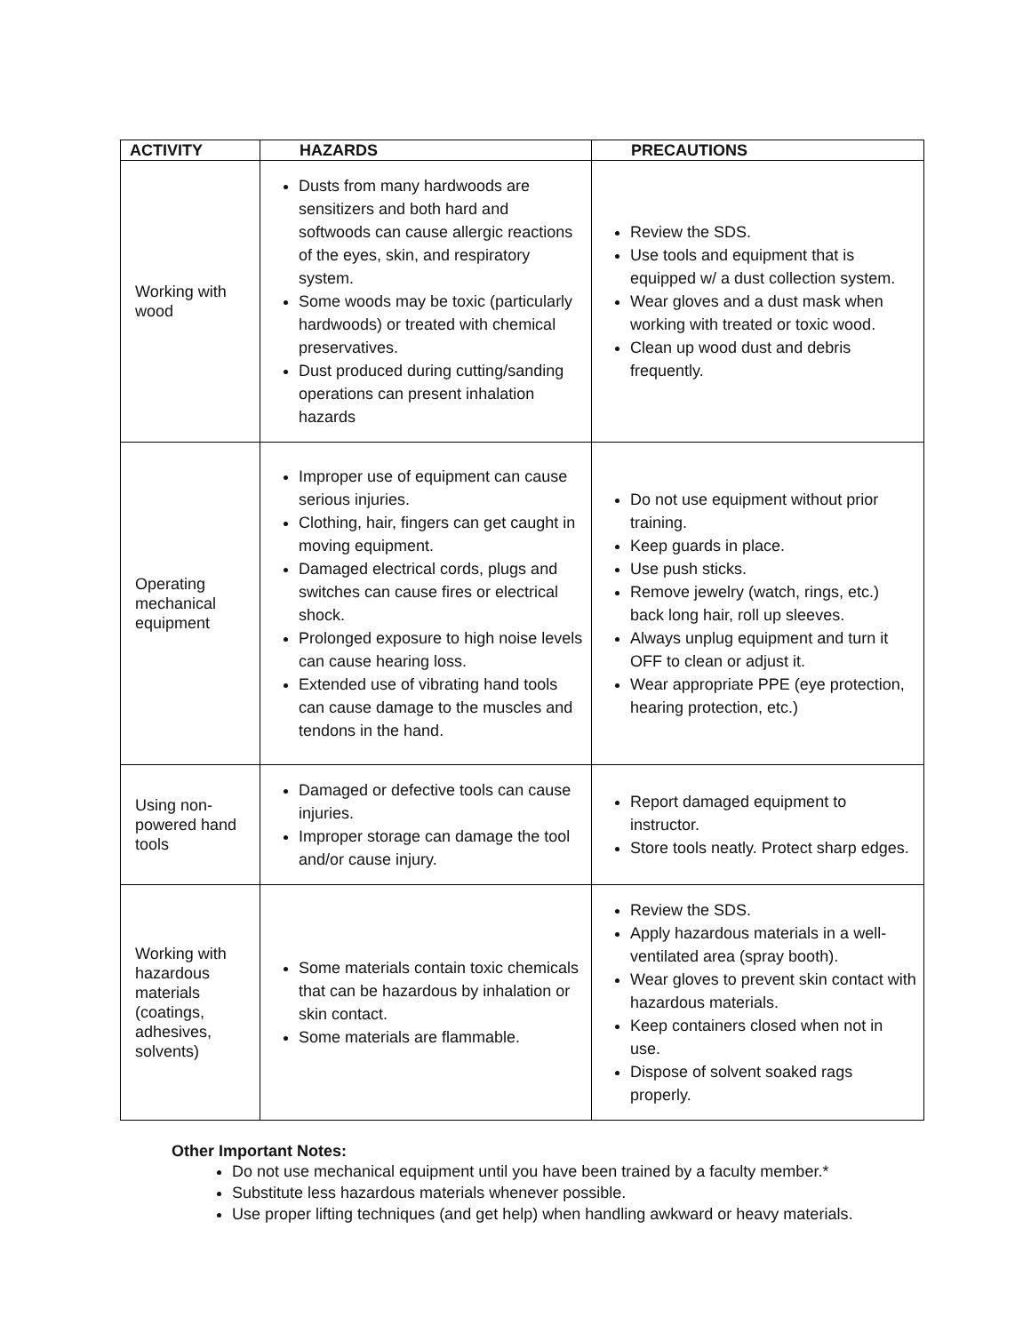| ACTIVITY | HAZARDS | PRECAUTIONS |
| --- | --- | --- |
| Working with wood | Dusts from many hardwoods are sensitizers and both hard and softwoods can cause allergic reactions of the eyes, skin, and respiratory system. Some woods may be toxic (particularly hardwoods) or treated with chemical preservatives. Dust produced during cutting/sanding operations can present inhalation hazards | Review the SDS. Use tools and equipment that is equipped w/ a dust collection system. Wear gloves and a dust mask when working with treated or toxic wood. Clean up wood dust and debris frequently. |
| Operating mechanical equipment | Improper use of equipment can cause serious injuries. Clothing, hair, fingers can get caught in moving equipment. Damaged electrical cords, plugs and switches can cause fires or electrical shock. Prolonged exposure to high noise levels can cause hearing loss. Extended use of vibrating hand tools can cause damage to the muscles and tendons in the hand. | Do not use equipment without prior training. Keep guards in place. Use push sticks. Remove jewelry (watch, rings, etc.) back long hair, roll up sleeves. Always unplug equipment and turn it OFF to clean or adjust it. Wear appropriate PPE (eye protection, hearing protection, etc.) |
| Using non-powered hand tools | Damaged or defective tools can cause injuries. Improper storage can damage the tool and/or cause injury. | Report damaged equipment to instructor. Store tools neatly. Protect sharp edges. |
| Working with hazardous materials (coatings, adhesives, solvents) | Some materials contain toxic chemicals that can be hazardous by inhalation or skin contact. Some materials are flammable. | Review the SDS. Apply hazardous materials in a well-ventilated area (spray booth). Wear gloves to prevent skin contact with hazardous materials. Keep containers closed when not in use. Dispose of solvent soaked rags properly. |
Other Important Notes:
Do not use mechanical equipment until you have been trained by a faculty member.*
Substitute less hazardous materials whenever possible.
Use proper lifting techniques (and get help) when handling awkward or heavy materials.